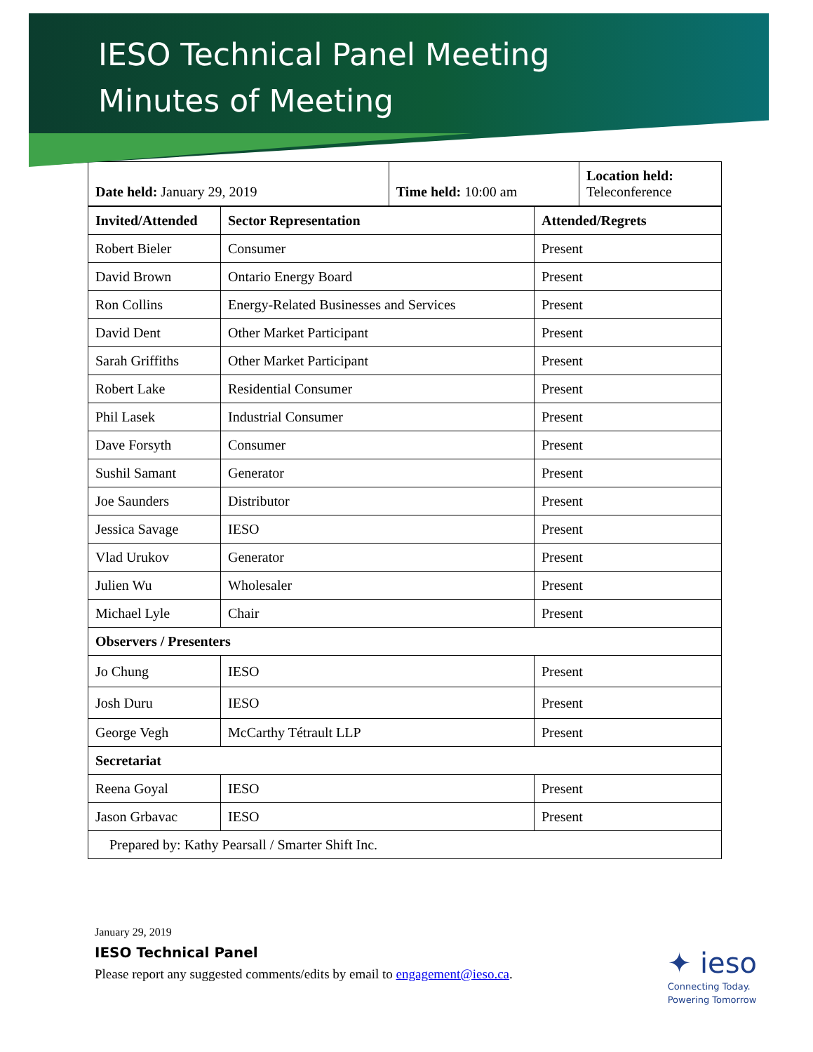IESO Technical Panel Meeting
Minutes of Meeting
| Date held: January 29, 2019 | Time held: 10:00 am | Location held: Teleconference |
| Invited/Attended | Sector Representation | | Attended/Regrets |
| Robert Bieler | Consumer | | Present |
| David Brown | Ontario Energy Board | | Present |
| Ron Collins | Energy-Related Businesses and Services | | Present |
| David Dent | Other Market Participant | | Present |
| Sarah Griffiths | Other Market Participant | | Present |
| Robert Lake | Residential Consumer | | Present |
| Phil Lasek | Industrial Consumer | | Present |
| Dave Forsyth | Consumer | | Present |
| Sushil Samant | Generator | | Present |
| Joe Saunders | Distributor | | Present |
| Jessica Savage | IESO | | Present |
| Vlad Urukov | Generator | | Present |
| Julien Wu | Wholesaler | | Present |
| Michael Lyle | Chair | | Present |
| Observers / Presenters | | | |
| Jo Chung | | IESO | Present |
| Josh Duru | | IESO | Present |
| George Vegh | | McCarthy Tétrault LLP | Present |
| Secretariat | | | |
| Reena Goyal | | IESO | Present |
| Jason Grbavac | | IESO | Present |
| Prepared by: Kathy Pearsall / Smarter Shift Inc. | | | |
January 29, 2019
IESO Technical Panel
Please report any suggested comments/edits by email to engagement@ieso.ca.
✦ ieso
Connecting Today.
Powering Tomorrow